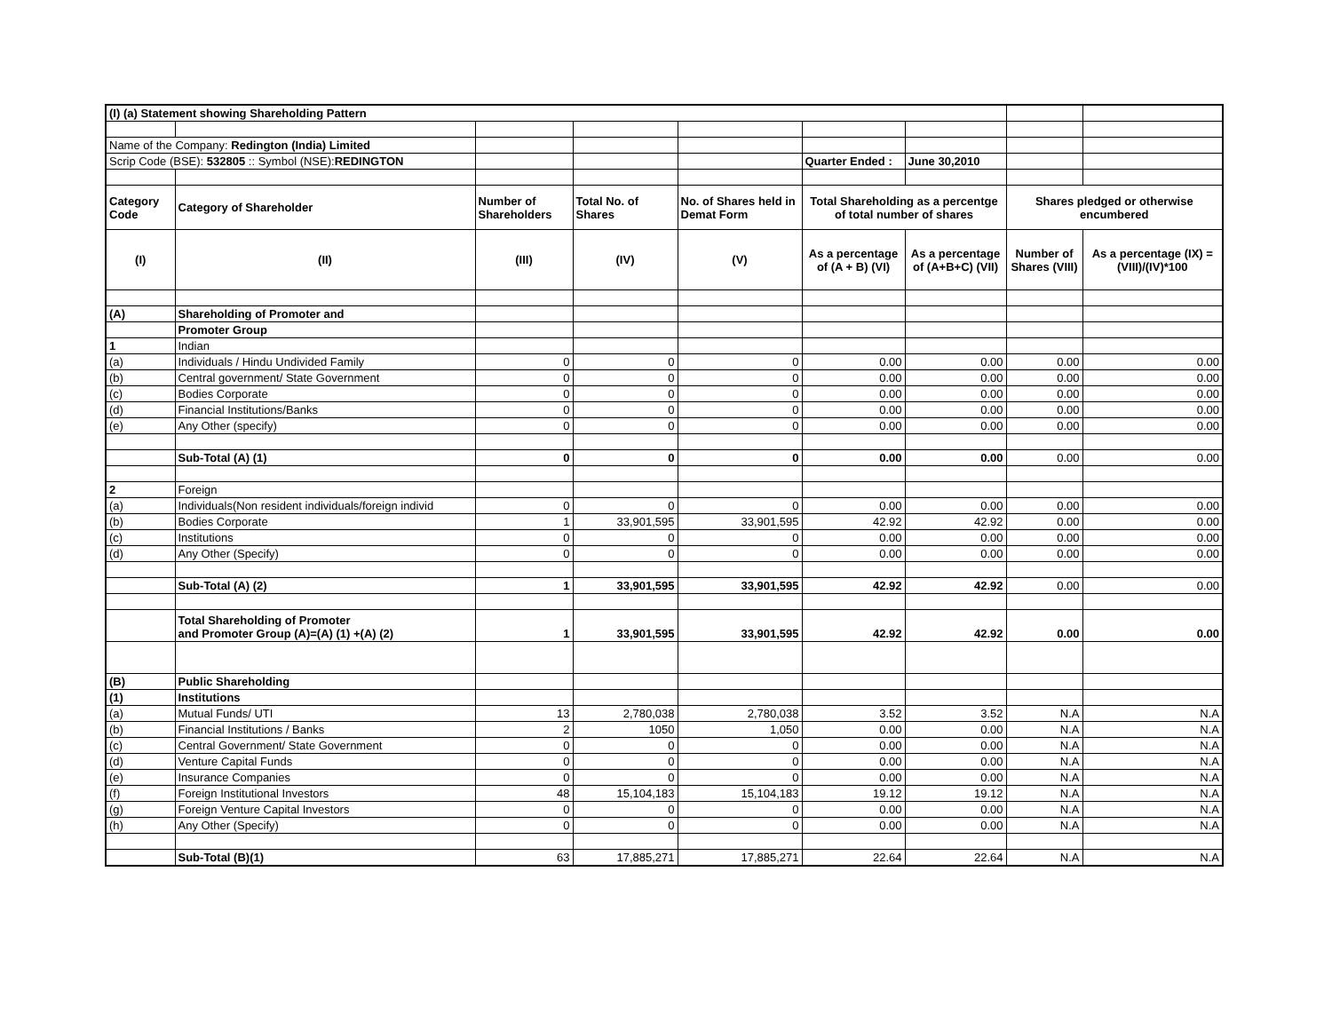| (I) (a) Statement showing Shareholding Pattern | | | | | | | | |
| Name of the Company: Redington (India) Limited | | | | | | | | |
| Scrip Code (BSE): 532805 :: Symbol (NSE): REDINGTON | | | | | Quarter Ended : | June 30,2010 | | |
| Category Code | Category of Shareholder | Number of Shareholders | Total No. of Shares | No. of Shares held in Demat Form | Total Shareholding as a percentge of total number of shares | | Shares pledged or otherwise encumbered | |
| (I) | (II) | (III) | (IV) | (V) | As a percentage of (A + B) (VI) | As a percentage of (A+B+C) (VII) | Number of Shares (VIII) | As a percentage (IX) = (VIII)/(IV)*100 |
| (A) | Shareholding of Promoter and | | | | | | | |
| | Promoter Group | | | | | | | |
| 1 | Indian | | | | | | | |
| (a) | Individuals / Hindu Undivided Family | 0 | 0 | 0 | 0.00 | 0.00 | 0.00 | 0.00 |
| (b) | Central government/ State Government | 0 | 0 | 0 | 0.00 | 0.00 | 0.00 | 0.00 |
| (c) | Bodies Corporate | 0 | 0 | 0 | 0.00 | 0.00 | 0.00 | 0.00 |
| (d) | Financial Institutions/Banks | 0 | 0 | 0 | 0.00 | 0.00 | 0.00 | 0.00 |
| (e) | Any Other (specify) | 0 | 0 | 0 | 0.00 | 0.00 | 0.00 | 0.00 |
| | Sub-Total (A) (1) | 0 | 0 | 0 | 0.00 | 0.00 | 0.00 | 0.00 |
| 2 | Foreign | | | | | | | |
| (a) | Individuals(Non resident individuals/foreign individ | 0 | 0 | 0 | 0.00 | 0.00 | 0.00 | 0.00 |
| (b) | Bodies Corporate | 1 | 33,901,595 | 33,901,595 | 42.92 | 42.92 | 0.00 | 0.00 |
| (c) | Institutions | 0 | 0 | 0 | 0.00 | 0.00 | 0.00 | 0.00 |
| (d) | Any Other (Specify) | 0 | 0 | 0 | 0.00 | 0.00 | 0.00 | 0.00 |
| | Sub-Total (A) (2) | 1 | 33,901,595 | 33,901,595 | 42.92 | 42.92 | 0.00 | 0.00 |
| | Total Shareholding of Promoter and Promoter Group (A)=(A) (1) +(A) (2) | 1 | 33,901,595 | 33,901,595 | 42.92 | 42.92 | 0.00 | 0.00 |
| (B) | Public Shareholding | | | | | | | |
| (1) | Institutions | | | | | | | |
| (a) | Mutual Funds/ UTI | 13 | 2,780,038 | 2,780,038 | 3.52 | 3.52 | N.A | N.A |
| (b) | Financial Institutions / Banks | 2 | 1050 | 1,050 | 0.00 | 0.00 | N.A | N.A |
| (c) | Central Government/ State Government | 0 | 0 | 0 | 0.00 | 0.00 | N.A | N.A |
| (d) | Venture Capital Funds | 0 | 0 | 0 | 0.00 | 0.00 | N.A | N.A |
| (e) | Insurance Companies | 0 | 0 | 0 | 0.00 | 0.00 | N.A | N.A |
| (f) | Foreign Institutional Investors | 48 | 15,104,183 | 15,104,183 | 19.12 | 19.12 | N.A | N.A |
| (g) | Foreign Venture Capital Investors | 0 | 0 | 0 | 0.00 | 0.00 | N.A | N.A |
| (h) | Any Other (Specify) | 0 | 0 | 0 | 0.00 | 0.00 | N.A | N.A |
| | Sub-Total (B)(1) | 63 | 17,885,271 | 17,885,271 | 22.64 | 22.64 | N.A | N.A |